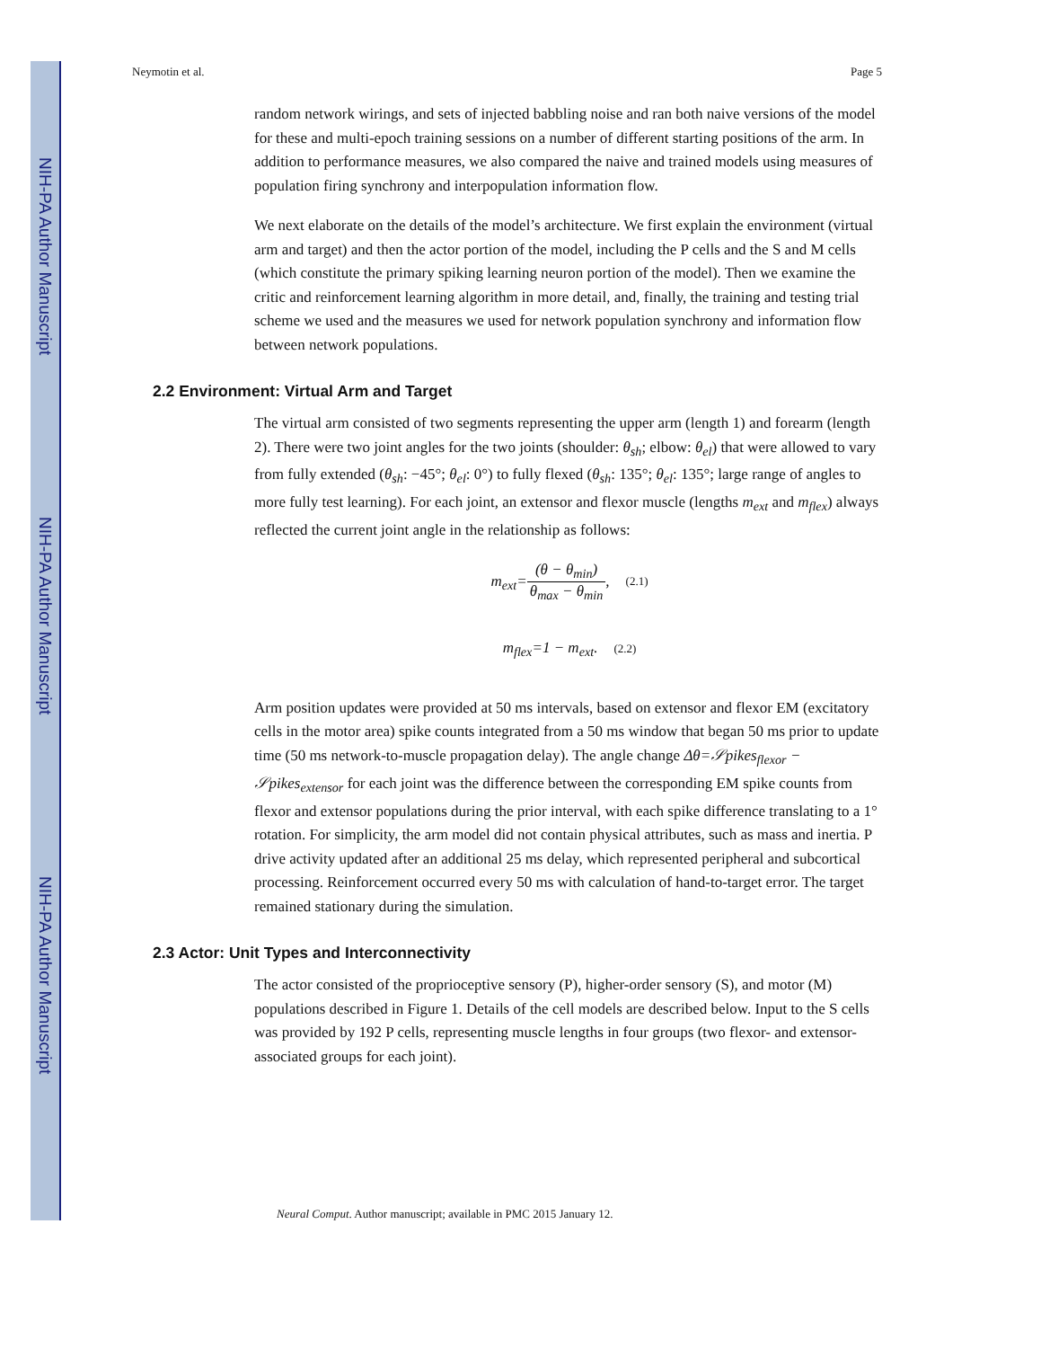NIH-PA Author Manuscript
NIH-PA Author Manuscript
NIH-PA Author Manuscript
Neymotin et al. Page 5
random network wirings, and sets of injected babbling noise and ran both naive versions of the model for these and multi-epoch training sessions on a number of different starting positions of the arm. In addition to performance measures, we also compared the naive and trained models using measures of population firing synchrony and interpopulation information flow.
We next elaborate on the details of the model’s architecture. We first explain the environment (virtual arm and target) and then the actor portion of the model, including the P cells and the S and M cells (which constitute the primary spiking learning neuron portion of the model). Then we examine the critic and reinforcement learning algorithm in more detail, and, finally, the training and testing trial scheme we used and the measures we used for network population synchrony and information flow between network populations.
2.2 Environment: Virtual Arm and Target
The virtual arm consisted of two segments representing the upper arm (length 1) and forearm (length 2). There were two joint angles for the two joints (shoulder: θ<sub>sh</sub>; elbow: θ<sub>el</sub>) that were allowed to vary from fully extended (θ<sub>sh</sub>: −45°; θ<sub>el</sub>: 0°) to fully flexed (θ<sub>sh</sub>: 135°; θ<sub>el</sub>: 135°; large range of angles to more fully test learning). For each joint, an extensor and flexor muscle (lengths m<sub>ext</sub> and m<sub>flex</sub>) always reflected the current joint angle in the relationship as follows:
m<sub>ext</sub>=(θ − θ<sub>min</sub>) θ<sub>max</sub> − θ<sub>min</sub>, (2.1)
m<sub>flex</sub>=1 − m<sub>ext</sub>. (2.2)
Arm position updates were provided at 50 ms intervals, based on extensor and flexor EM (excitatory cells in the motor area) spike counts integrated from a 50 ms window that began 50 ms prior to update time (50 ms network-to-muscle propagation delay). The angle change Δθ=𝒮pikes<sub>flexor</sub> − 𝒮pikes<sub>extensor</sub> for each joint was the difference between the corresponding EM spike counts from flexor and extensor populations during the prior interval, with each spike difference translating to a 1° rotation. For simplicity, the arm model did not contain physical attributes, such as mass and inertia. P drive activity updated after an additional 25 ms delay, which represented peripheral and subcortical processing. Reinforcement occurred every 50 ms with calculation of hand-to-target error. The target remained stationary during the simulation.
2.3 Actor: Unit Types and Interconnectivity
The actor consisted of the proprioceptive sensory (P), higher-order sensory (S), and motor (M) populations described in Figure 1. Details of the cell models are described below. Input to the S cells was provided by 192 P cells, representing muscle lengths in four groups (two flexor- and extensor-associated groups for each joint).
Neural Comput. Author manuscript; available in PMC 2015 January 12.